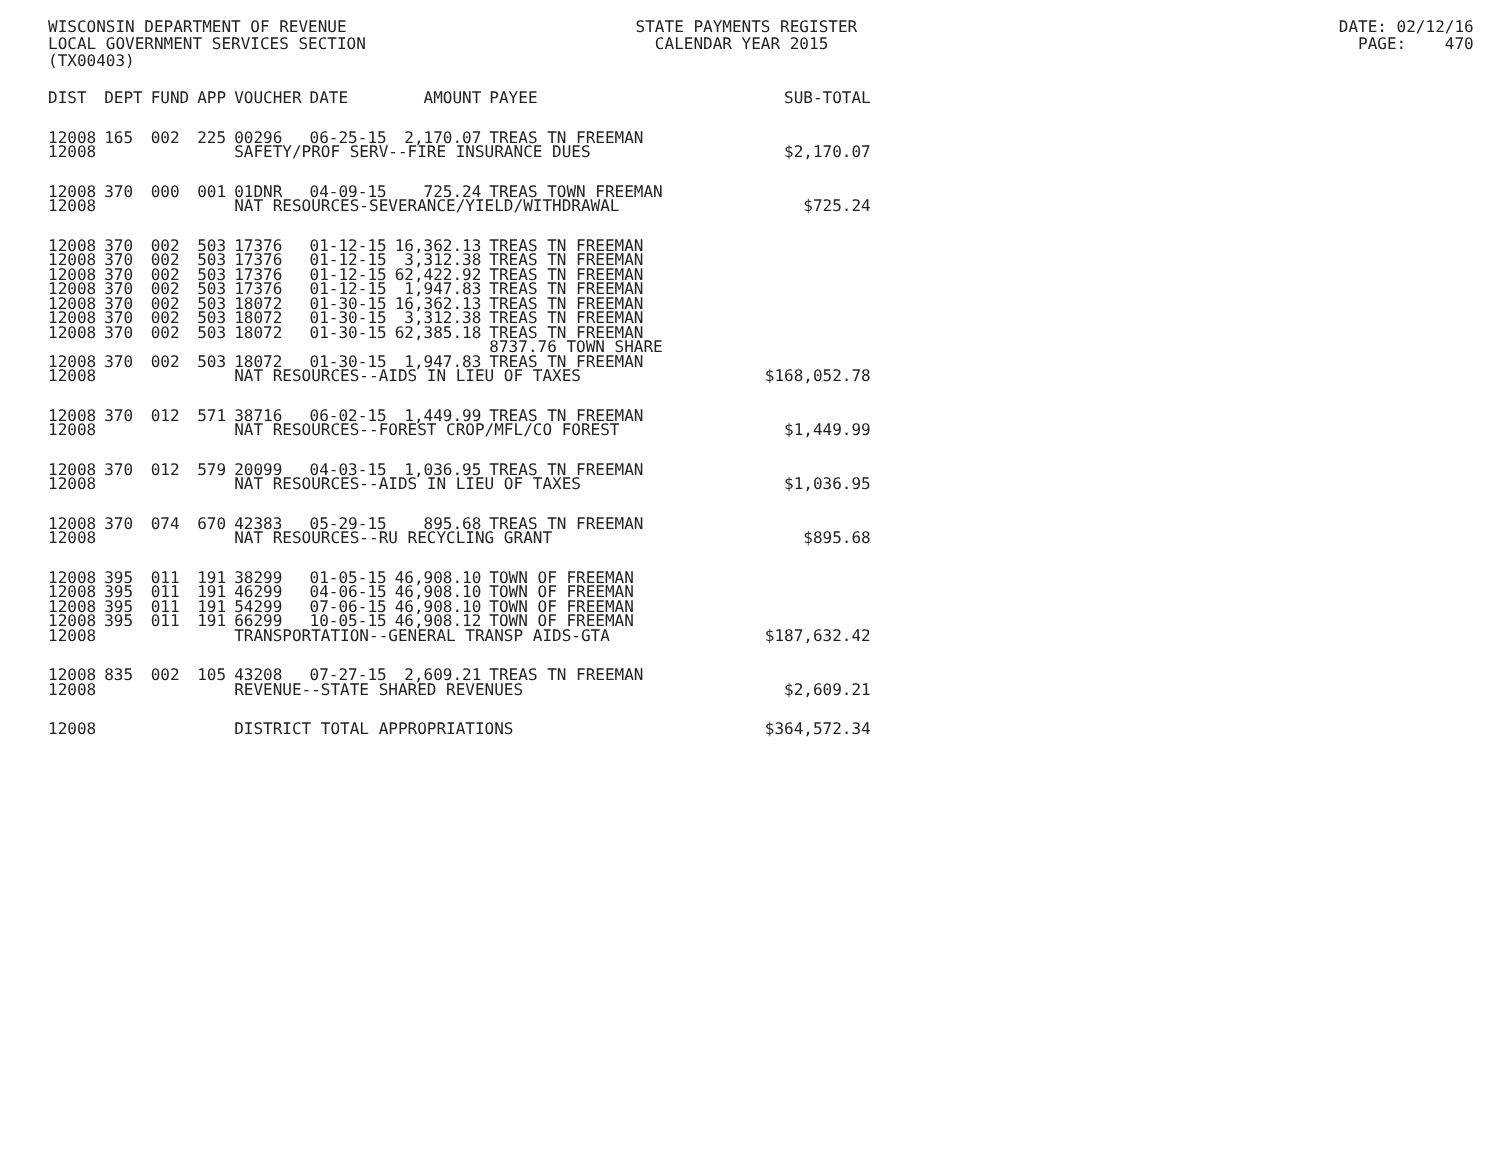WISCONSIN DEPARTMENT OF REVENUE STATE PAYMENTS REGISTER DATE: 02/12/16 LOCAL GOVERNMENT SERVICES SECTION CALENDAR YEAR 2015 PAGE: 470 (TX00403)
| DIST | DEPT | FUND | APP | VOUCHER | DATE | AMOUNT | PAYEE | SUB-TOTAL |
| --- | --- | --- | --- | --- | --- | --- | --- | --- |
| 12008 | 165 | 002 | 225 | 00296 | 06-25-15 | 2,170.07 | TREAS TN FREEMAN | |
| 12008 | | | | SAFETY/PROF SERV--FIRE INSURANCE DUES | | | | $2,170.07 |
| 12008 | 370 | 000 | 001 | 01DNR | 04-09-15 | 725.24 | TREAS TOWN FREEMAN | |
| 12008 | | | | NAT RESOURCES-SEVERANCE/YIELD/WITHDRAWAL | | | | $725.24 |
| 12008 | 370 | 002 | 503 | 17376 | 01-12-15 | 16,362.13 | TREAS TN FREEMAN | |
| 12008 | 370 | 002 | 503 | 17376 | 01-12-15 | 3,312.38 | TREAS TN FREEMAN | |
| 12008 | 370 | 002 | 503 | 17376 | 01-12-15 | 62,422.92 | TREAS TN FREEMAN | |
| 12008 | 370 | 002 | 503 | 17376 | 01-12-15 | 1,947.83 | TREAS TN FREEMAN | |
| 12008 | 370 | 002 | 503 | 18072 | 01-30-15 | 16,362.13 | TREAS TN FREEMAN | |
| 12008 | 370 | 002 | 503 | 18072 | 01-30-15 | 3,312.38 | TREAS TN FREEMAN | |
| 12008 | 370 | 002 | 503 | 18072 | 01-30-15 | 62,385.18 | TREAS TN FREEMAN 8737.76 TOWN SHARE | |
| 12008 | 370 | 002 | 503 | 18072 | 01-30-15 | 1,947.83 | TREAS TN FREEMAN | |
| 12008 | | | | NAT RESOURCES--AIDS IN LIEU OF TAXES | | | | $168,052.78 |
| 12008 | 370 | 012 | 571 | 38716 | 06-02-15 | 1,449.99 | TREAS TN FREEMAN | |
| 12008 | | | | NAT RESOURCES--FOREST CROP/MFL/CO FOREST | | | | $1,449.99 |
| 12008 | 370 | 012 | 579 | 20099 | 04-03-15 | 1,036.95 | TREAS TN FREEMAN | |
| 12008 | | | | NAT RESOURCES--AIDS IN LIEU OF TAXES | | | | $1,036.95 |
| 12008 | 370 | 074 | 670 | 42383 | 05-29-15 | 895.68 | TREAS TN FREEMAN | |
| 12008 | | | | NAT RESOURCES--RU RECYCLING GRANT | | | | $895.68 |
| 12008 | 395 | 011 | 191 | 38299 | 01-05-15 | 46,908.10 | TOWN OF FREEMAN | |
| 12008 | 395 | 011 | 191 | 46299 | 04-06-15 | 46,908.10 | TOWN OF FREEMAN | |
| 12008 | 395 | 011 | 191 | 54299 | 07-06-15 | 46,908.10 | TOWN OF FREEMAN | |
| 12008 | 395 | 011 | 191 | 66299 | 10-05-15 | 46,908.12 | TOWN OF FREEMAN | |
| 12008 | | | | TRANSPORTATION--GENERAL TRANSP AIDS-GTA | | | | $187,632.42 |
| 12008 | 835 | 002 | 105 | 43208 | 07-27-15 | 2,609.21 | TREAS TN FREEMAN | |
| 12008 | | | | REVENUE--STATE SHARED REVENUES | | | | $2,609.21 |
| 12008 | | | | DISTRICT TOTAL APPROPRIATIONS | | | | $364,572.34 |